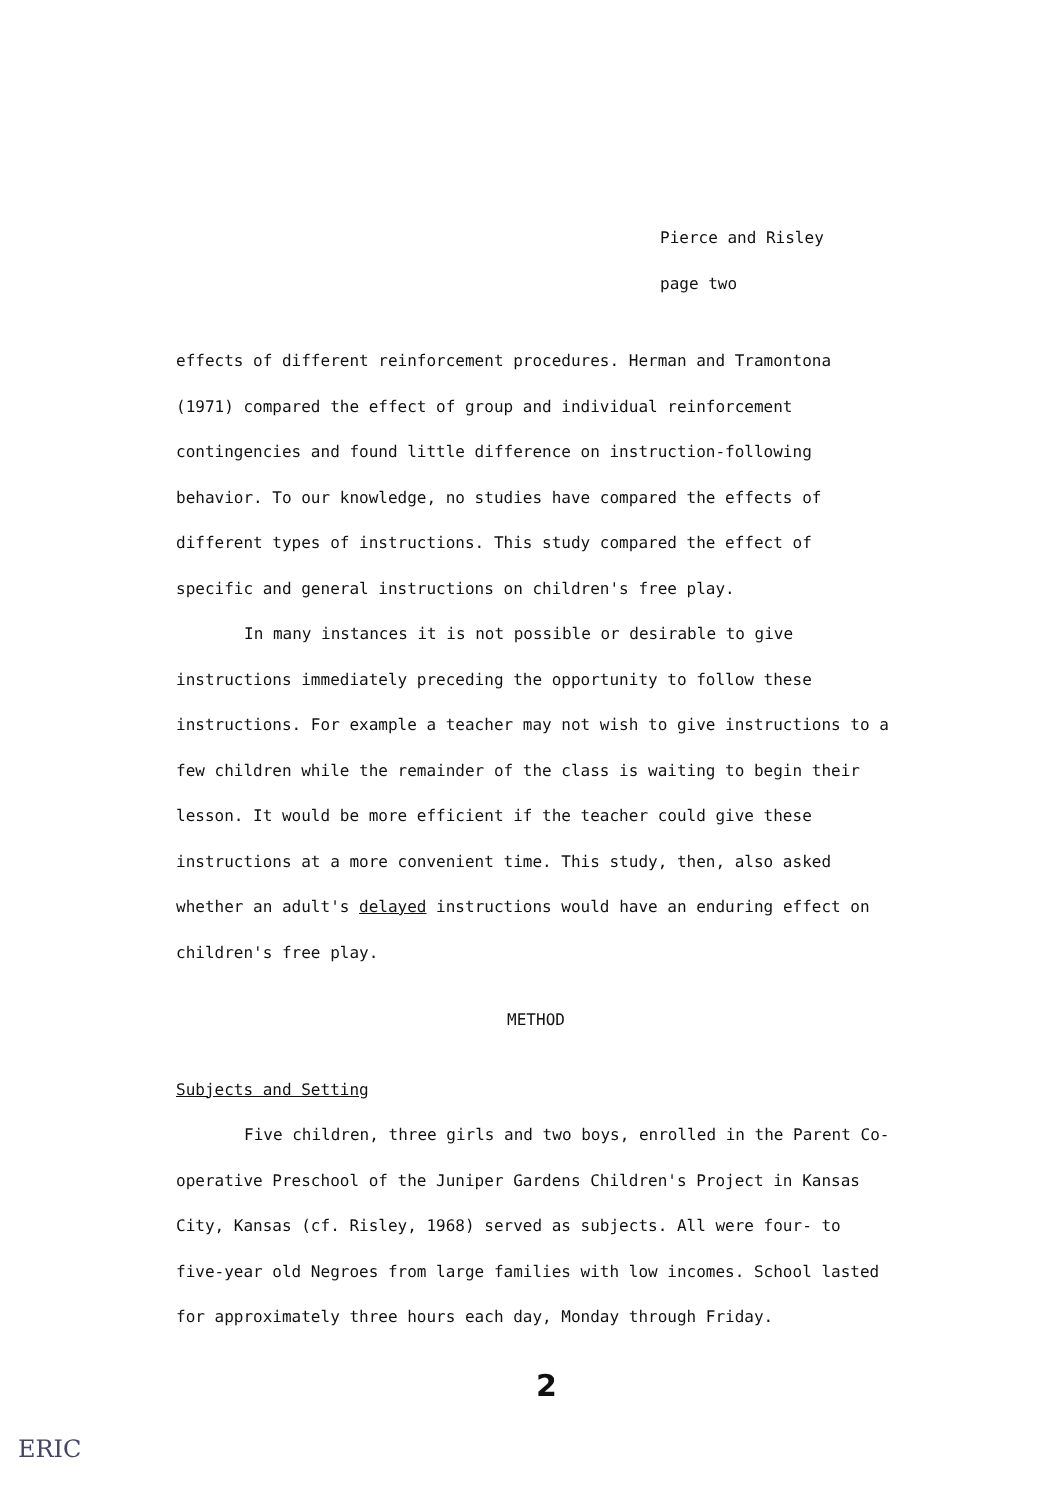Pierce and Risley
page two
effects of different reinforcement procedures. Herman and Tramontona (1971) compared the effect of group and individual reinforcement contingencies and found little difference on instruction-following behavior. To our knowledge, no studies have compared the effects of different types of instructions. This study compared the effect of specific and general instructions on children's free play.
In many instances it is not possible or desirable to give instructions immediately preceding the opportunity to follow these instructions. For example a teacher may not wish to give instructions to a few children while the remainder of the class is waiting to begin their lesson. It would be more efficient if the teacher could give these instructions at a more convenient time. This study, then, also asked whether an adult's delayed instructions would have an enduring effect on children's free play.
METHOD
Subjects and Setting
Five children, three girls and two boys, enrolled in the Parent Co-operative Preschool of the Juniper Gardens Children's Project in Kansas City, Kansas (cf. Risley, 1968) served as subjects. All were four- to five-year old Negroes from large families with low incomes. School lasted for approximately three hours each day, Monday through Friday.
2
ERIC